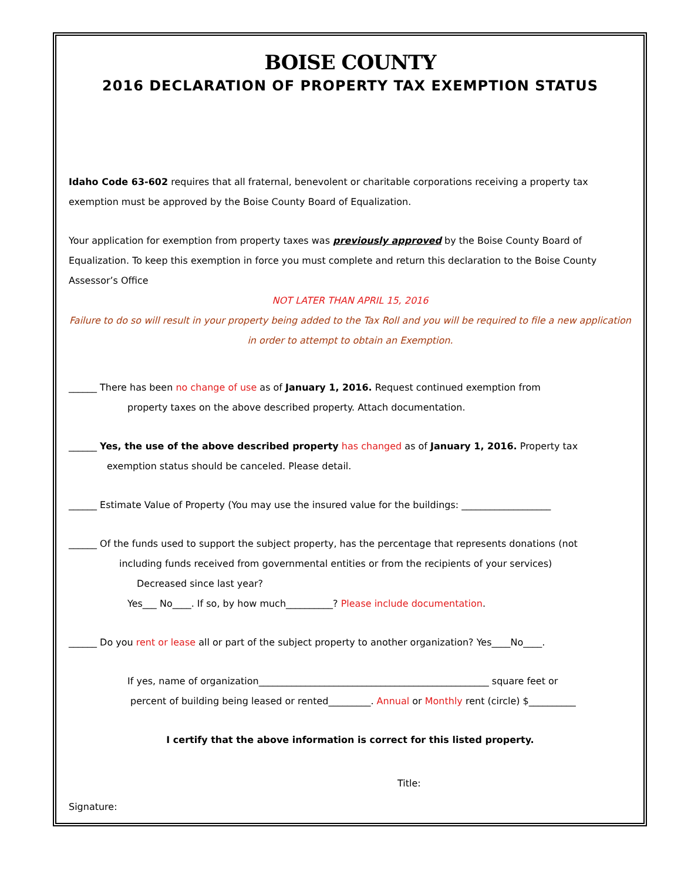BOISE COUNTY
2016 DECLARATION OF PROPERTY TAX EXEMPTION STATUS
Idaho Code 63-602 requires that all fraternal, benevolent or charitable corporations receiving a property tax exemption must be approved by the Boise County Board of Equalization.
Your application for exemption from property taxes was previously approved by the Boise County Board of Equalization. To keep this exemption in force you must complete and return this declaration to the Boise County Assessor’s Office
NOT LATER THAN APRIL 15, 2016
Failure to do so will result in your property being added to the Tax Roll and you will be required to file a new application in order to attempt to obtain an Exemption.
______ There has been no change of use as of January 1, 2016. Request continued exemption from
property taxes on the above described property. Attach documentation.
______ Yes, the use of the above described property has changed as of January 1, 2016. Property tax
exemption status should be canceled. Please detail.
______ Estimate Value of Property (You may use the insured value for the buildings: ___________________
______ Of the funds used to support the subject property, has the percentage that represents donations (not
including funds received from governmental entities or from the recipients of your services)
Decreased since last year?
Yes___ No____. If so, by how much__________? Please include documentation.
______ Do you rent or lease all or part of the subject property to another organization? Yes____No____.
If yes, name of organization_________________________________________________ square feet or
percent of building being leased or rented_________. Annual or Monthly rent (circle) $__________
I certify that the above information is correct for this listed property.
Title:
Signature: